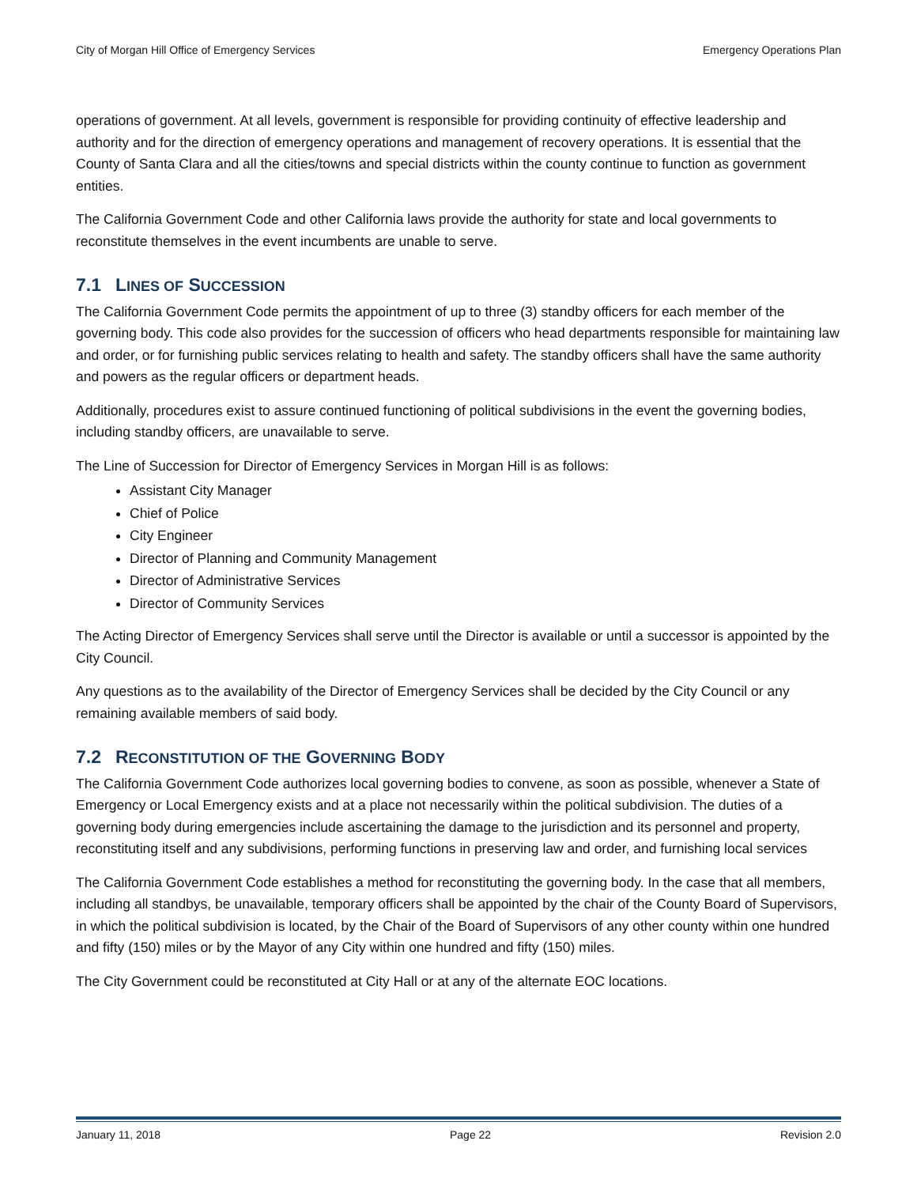City of Morgan Hill Office of Emergency Services Emergency Operations Plan
operations of government. At all levels, government is responsible for providing continuity of effective leadership and authority and for the direction of emergency operations and management of recovery operations. It is essential that the County of Santa Clara and all the cities/towns and special districts within the county continue to function as government entities.
The California Government Code and other California laws provide the authority for state and local governments to reconstitute themselves in the event incumbents are unable to serve.
7.1 LINES OF SUCCESSION
The California Government Code permits the appointment of up to three (3) standby officers for each member of the governing body. This code also provides for the succession of officers who head departments responsible for maintaining law and order, or for furnishing public services relating to health and safety. The standby officers shall have the same authority and powers as the regular officers or department heads.
Additionally, procedures exist to assure continued functioning of political subdivisions in the event the governing bodies, including standby officers, are unavailable to serve.
The Line of Succession for Director of Emergency Services in Morgan Hill is as follows:
Assistant City Manager
Chief of Police
City Engineer
Director of Planning and Community Management
Director of Administrative Services
Director of Community Services
The Acting Director of Emergency Services shall serve until the Director is available or until a successor is appointed by the City Council.
Any questions as to the availability of the Director of Emergency Services shall be decided by the City Council or any remaining available members of said body.
7.2 RECONSTITUTION OF THE GOVERNING BODY
The California Government Code authorizes local governing bodies to convene, as soon as possible, whenever a State of Emergency or Local Emergency exists and at a place not necessarily within the political subdivision. The duties of a governing body during emergencies include ascertaining the damage to the jurisdiction and its personnel and property, reconstituting itself and any subdivisions, performing functions in preserving law and order, and furnishing local services
The California Government Code establishes a method for reconstituting the governing body. In the case that all members, including all standbys, be unavailable, temporary officers shall be appointed by the chair of the County Board of Supervisors, in which the political subdivision is located, by the Chair of the Board of Supervisors of any other county within one hundred and fifty (150) miles or by the Mayor of any City within one hundred and fifty (150) miles.
The City Government could be reconstituted at City Hall or at any of the alternate EOC locations.
January 11, 2018 Page 22 Revision 2.0